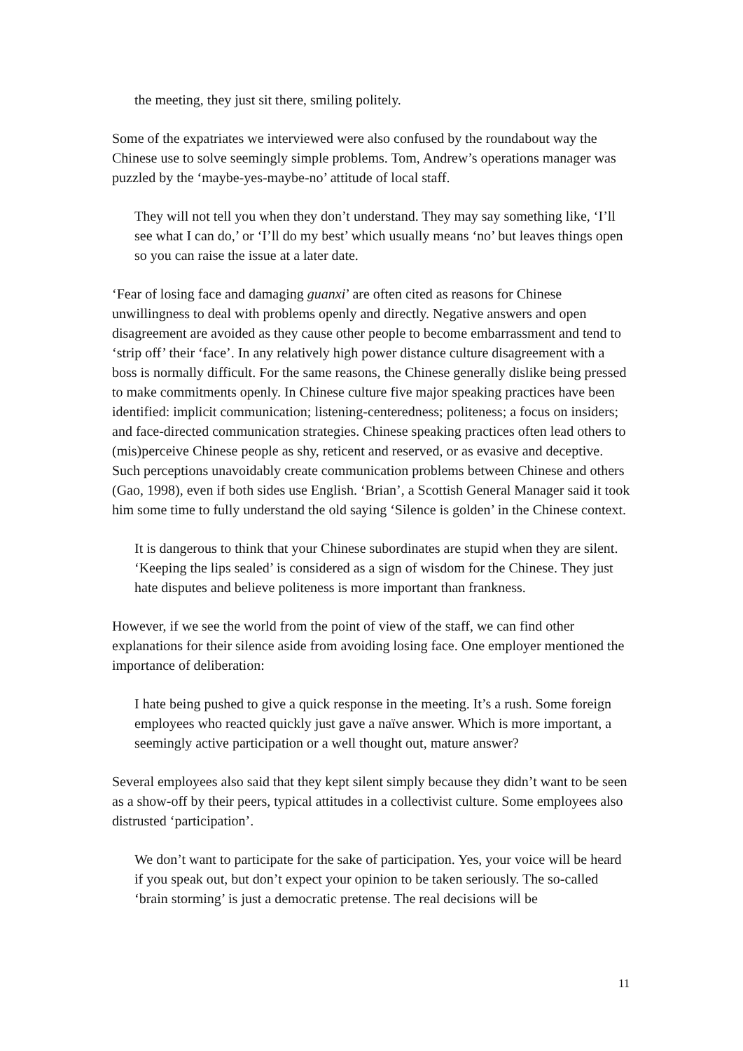the meeting, they just sit there, smiling politely.
Some of the expatriates we interviewed were also confused by the roundabout way the Chinese use to solve seemingly simple problems. Tom, Andrew’s operations manager was puzzled by the ‘maybe-yes-maybe-no’ attitude of local staff.
They will not tell you when they don’t understand. They may say something like, ‘I’ll see what I can do,’ or ‘I’ll do my best’ which usually means ‘no’ but leaves things open so you can raise the issue at a later date.
‘Fear of losing face and damaging guanxi’ are often cited as reasons for Chinese unwillingness to deal with problems openly and directly. Negative answers and open disagreement are avoided as they cause other people to become embarrassment and tend to ‘strip off’ their ‘face’. In any relatively high power distance culture disagreement with a boss is normally difficult. For the same reasons, the Chinese generally dislike being pressed to make commitments openly. In Chinese culture five major speaking practices have been identified: implicit communication; listening-centeredness; politeness; a focus on insiders; and face-directed communication strategies. Chinese speaking practices often lead others to (mis)perceive Chinese people as shy, reticent and reserved, or as evasive and deceptive. Such perceptions unavoidably create communication problems between Chinese and others (Gao, 1998), even if both sides use English. ‘Brian’, a Scottish General Manager said it took him some time to fully understand the old saying ‘Silence is golden’ in the Chinese context.
It is dangerous to think that your Chinese subordinates are stupid when they are silent. ‘Keeping the lips sealed’ is considered as a sign of wisdom for the Chinese. They just hate disputes and believe politeness is more important than frankness.
However, if we see the world from the point of view of the staff, we can find other explanations for their silence aside from avoiding losing face. One employer mentioned the importance of deliberation:
I hate being pushed to give a quick response in the meeting. It’s a rush. Some foreign employees who reacted quickly just gave a naïve answer. Which is more important, a seemingly active participation or a well thought out, mature answer?
Several employees also said that they kept silent simply because they didn’t want to be seen as a show-off by their peers, typical attitudes in a collectivist culture. Some employees also distrusted ‘participation’.
We don’t want to participate for the sake of participation. Yes, your voice will be heard if you speak out, but don’t expect your opinion to be taken seriously. The so-called ‘brain storming’ is just a democratic pretense. The real decisions will be
11